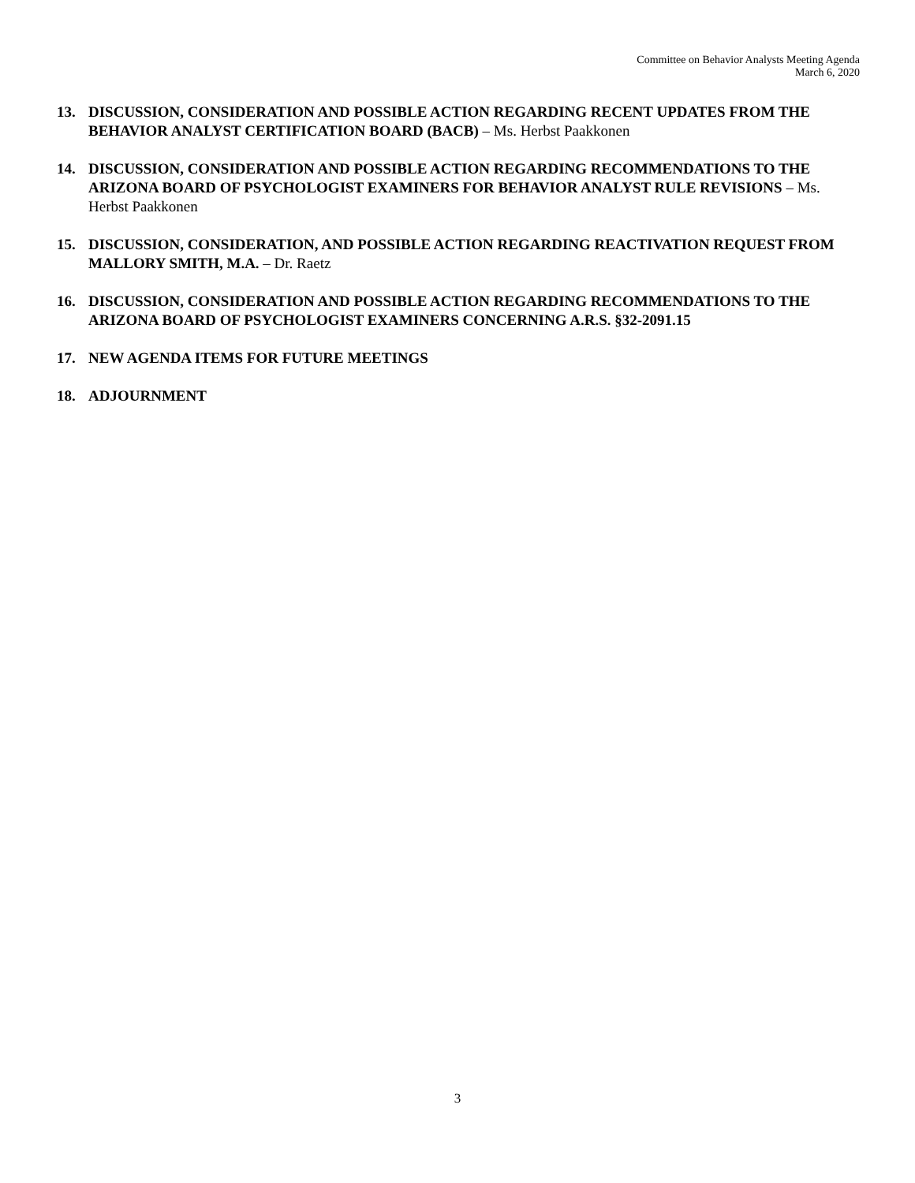Committee on Behavior Analysts Meeting Agenda
March 6, 2020
13. DISCUSSION, CONSIDERATION AND POSSIBLE ACTION REGARDING RECENT UPDATES FROM THE BEHAVIOR ANALYST CERTIFICATION BOARD (BACB) – Ms. Herbst Paakkonen
14. DISCUSSION, CONSIDERATION AND POSSIBLE ACTION REGARDING RECOMMENDATIONS TO THE ARIZONA BOARD OF PSYCHOLOGIST EXAMINERS FOR BEHAVIOR ANALYST RULE REVISIONS – Ms. Herbst Paakkonen
15. DISCUSSION, CONSIDERATION, AND POSSIBLE ACTION REGARDING REACTIVATION REQUEST FROM MALLORY SMITH, M.A. – Dr. Raetz
16. DISCUSSION, CONSIDERATION AND POSSIBLE ACTION REGARDING RECOMMENDATIONS TO THE ARIZONA BOARD OF PSYCHOLOGIST EXAMINERS CONCERNING A.R.S. §32-2091.15
17. NEW AGENDA ITEMS FOR FUTURE MEETINGS
18. ADJOURNMENT
3